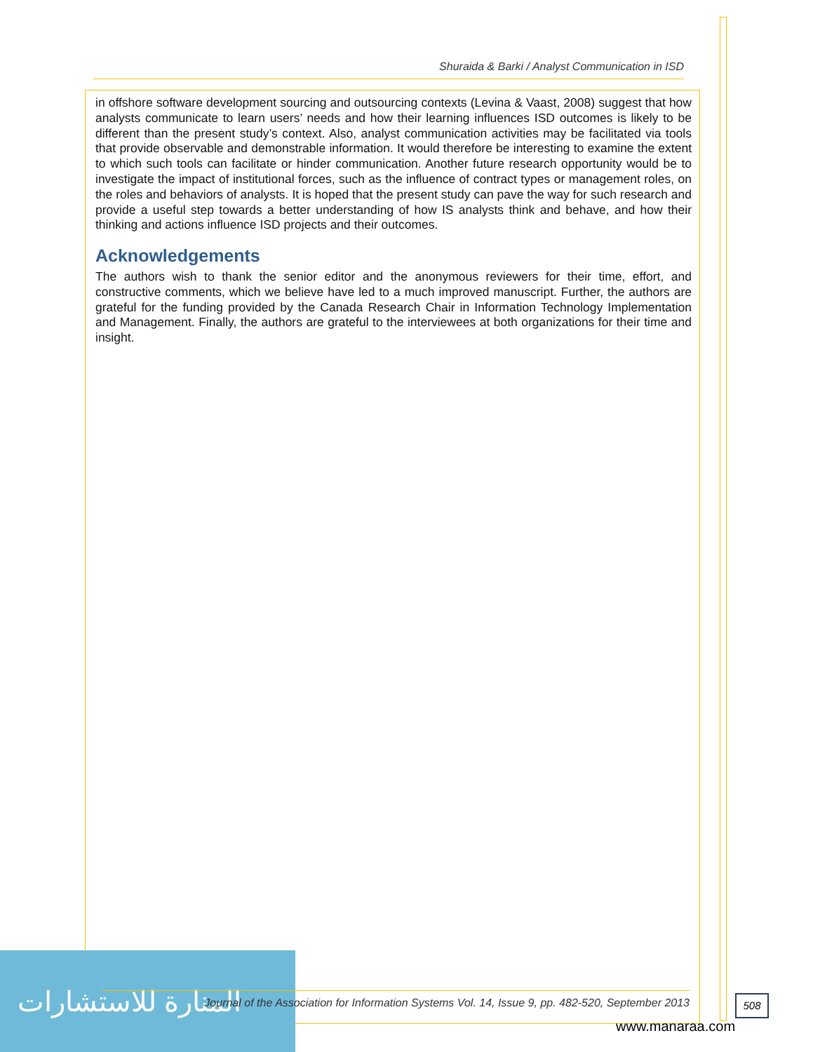Shuraida & Barki / Analyst Communication in ISD
in offshore software development sourcing and outsourcing contexts (Levina & Vaast, 2008) suggest that how analysts communicate to learn users’ needs and how their learning influences ISD outcomes is likely to be different than the present study’s context. Also, analyst communication activities may be facilitated via tools that provide observable and demonstrable information. It would therefore be interesting to examine the extent to which such tools can facilitate or hinder communication. Another future research opportunity would be to investigate the impact of institutional forces, such as the influence of contract types or management roles, on the roles and behaviors of analysts. It is hoped that the present study can pave the way for such research and provide a useful step towards a better understanding of how IS analysts think and behave, and how their thinking and actions influence ISD projects and their outcomes.
Acknowledgements
The authors wish to thank the senior editor and the anonymous reviewers for their time, effort, and constructive comments, which we believe have led to a much improved manuscript. Further, the authors are grateful for the funding provided by the Canada Research Chair in Information Technology Implementation and Management. Finally, the authors are grateful to the interviewees at both organizations for their time and insight.
المنارة للاستشارات
Journal of the Association for Information Systems Vol. 14, Issue 9, pp. 482-520, September 2013
508
www.manaraa.com